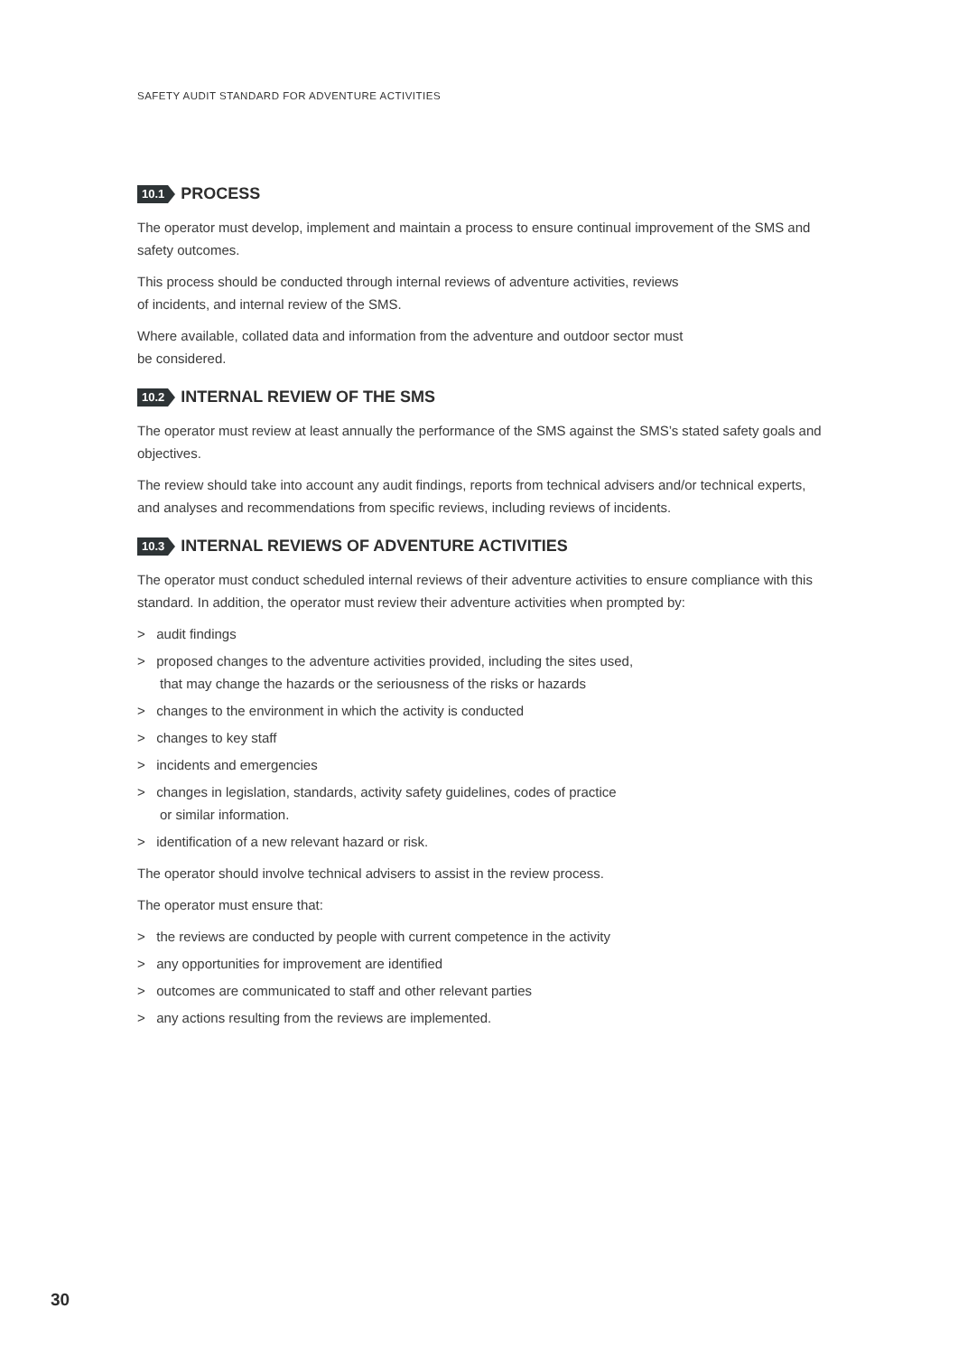SAFETY AUDIT STANDARD FOR ADVENTURE ACTIVITIES
10.1 PROCESS
The operator must develop, implement and maintain a process to ensure continual improvement of the SMS and safety outcomes.
This process should be conducted through internal reviews of adventure activities, reviews
of incidents, and internal review of the SMS.
Where available, collated data and information from the adventure and outdoor sector must
be considered.
10.2 INTERNAL REVIEW OF THE SMS
The operator must review at least annually the performance of the SMS against the SMS’s stated safety goals and objectives.
The review should take into account any audit findings, reports from technical advisers and/or technical experts, and analyses and recommendations from specific reviews, including reviews of incidents.
10.3 INTERNAL REVIEWS OF ADVENTURE ACTIVITIES
The operator must conduct scheduled internal reviews of their adventure activities to ensure compliance with this standard. In addition, the operator must review their adventure activities when prompted by:
> audit findings
> proposed changes to the adventure activities provided, including the sites used,
that may change the hazards or the seriousness of the risks or hazards
> changes to the environment in which the activity is conducted
> changes to key staff
> incidents and emergencies
> changes in legislation, standards, activity safety guidelines, codes of practice
or similar information.
> identification of a new relevant hazard or risk.
The operator should involve technical advisers to assist in the review process.
The operator must ensure that:
> the reviews are conducted by people with current competence in the activity
> any opportunities for improvement are identified
> outcomes are communicated to staff and other relevant parties
> any actions resulting from the reviews are implemented.
30